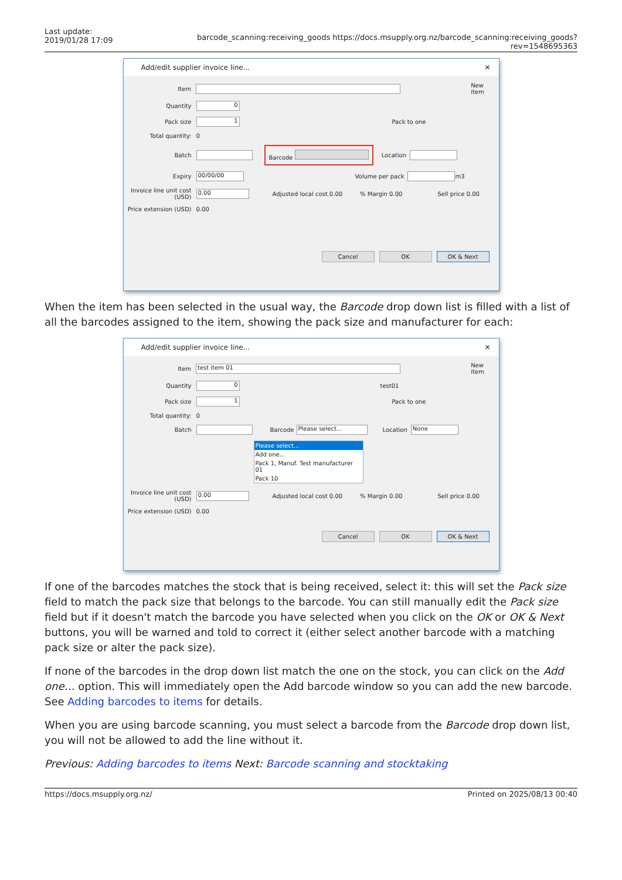Last update: 2019/01/28 17:09
barcode_scanning:receiving_goods https://docs.msupply.org.nz/barcode_scanning:receiving_goods?rev=1548695363
Add/edit supplier invoice line... ✕
Item New item
Quantity 0
Pack size 1 Pack to one
Total quantity: 0
Batch Barcode Location
Expiry 00/00/00 Volume per pack m3
Invoice line unit cost (USD) 0.00 Adjusted local cost 0.00% Margin 0.00 Sell price 0.00
Price extension (USD) 0.00
Cancel OK OK & Next
When the item has been selected in the usual way, the Barcode drop down list is filled with a list of all the barcodes assigned to the item, showing the pack size and manufacturer for each:
Add/edit supplier invoice line... ✕
Item test item 01 New item
Quantity 0 test01
Pack size 1 Pack to one
Total quantity: 0
Batch Barcode Please select... Location None
Please select...
Add one...
Pack 1, Manuf. Test manufacturer 01
Pack 10
Invoice line unit cost (USD) 0.00 Adjusted local cost 0.00% Margin 0.00 Sell price 0.00
Price extension (USD) 0.00
Cancel OK OK & Next
If one of the barcodes matches the stock that is being received, select it: this will set the Pack size field to match the pack size that belongs to the barcode. You can still manually edit the Pack size field but if it doesn't match the barcode you have selected when you click on the OK or OK & Next buttons, you will be warned and told to correct it (either select another barcode with a matching pack size or alter the pack size).
If none of the barcodes in the drop down list match the one on the stock, you can click on the Add one… option. This will immediately open the Add barcode window so you can add the new barcode. See Adding barcodes to items for details.
When you are using barcode scanning, you must select a barcode from the Barcode drop down list, you will not be allowed to add the line without it.
Previous: Adding barcodes to items Next: Barcode scanning and stocktaking
https://docs.msupply.org.nz/ Printed on 2025/08/13 00:40